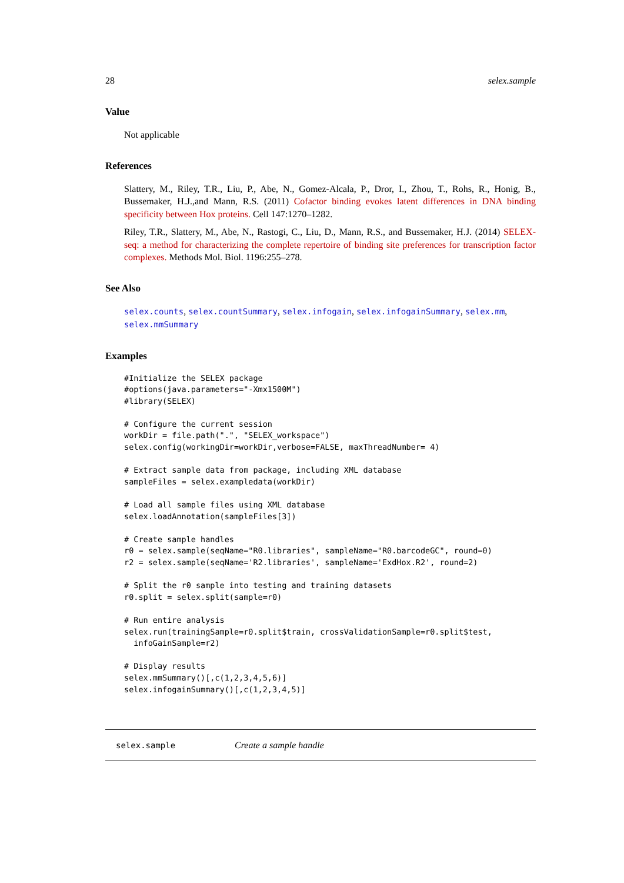28 selex.sample
Value
Not applicable
References
Slattery, M., Riley, T.R., Liu, P., Abe, N., Gomez-Alcala, P., Dror, I., Zhou, T., Rohs, R., Honig, B., Bussemaker, H.J.,and Mann, R.S. (2011) Cofactor binding evokes latent differences in DNA binding specificity between Hox proteins. Cell 147:1270–1282.
Riley, T.R., Slattery, M., Abe, N., Rastogi, C., Liu, D., Mann, R.S., and Bussemaker, H.J. (2014) SELEX-seq: a method for characterizing the complete repertoire of binding site preferences for transcription factor complexes. Methods Mol. Biol. 1196:255–278.
See Also
selex.counts, selex.countSummary, selex.infogain, selex.infogainSummary, selex.mm, selex.mmSummary
Examples
#Initialize the SELEX package
#options(java.parameters="-Xmx1500M")
#library(SELEX)

# Configure the current session
workDir = file.path(".", "SELEX_workspace")
selex.config(workingDir=workDir,verbose=FALSE, maxThreadNumber= 4)

# Extract sample data from package, including XML database
sampleFiles = selex.exampledata(workDir)

# Load all sample files using XML database
selex.loadAnnotation(sampleFiles[3])

# Create sample handles
r0 = selex.sample(seqName="R0.libraries", sampleName="R0.barcodeGC", round=0)
r2 = selex.sample(seqName='R2.libraries', sampleName='ExdHox.R2', round=2)

# Split the r0 sample into testing and training datasets
r0.split = selex.split(sample=r0)

# Run entire analysis
selex.run(trainingSample=r0.split$train, crossValidationSample=r0.split$test,
  infoGainSample=r2)

# Display results
selex.mmSummary()[,c(1,2,3,4,5,6)]
selex.infogainSummary()[,c(1,2,3,4,5)]
selex.sample Create a sample handle